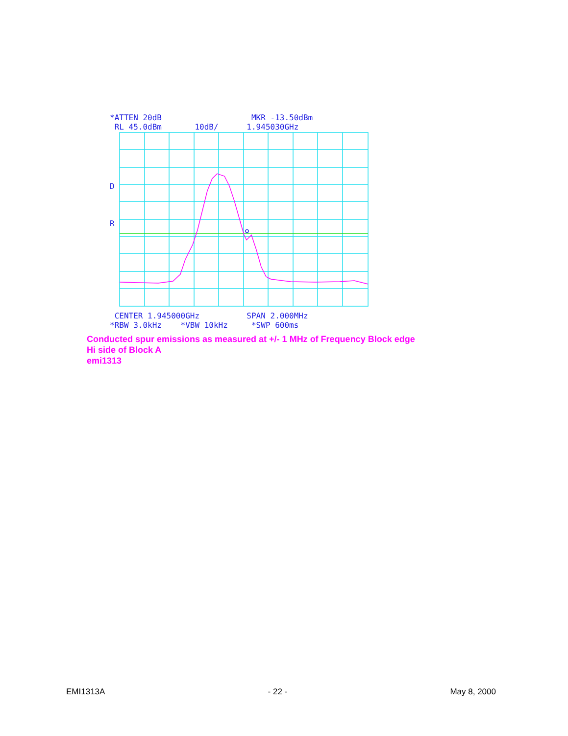*ATTEN 20dB MKR -13.50dBm RL 45.0dBm 10dB/ 1.945030GHz
D
R
CENTER 1.945000GHz SPAN 2.000MHz *RBW 3.0kHz *VBW 10kHz *SWP 600ms
Conducted spur emissions as measured at +/- 1 MHz of Frequency Block edge
Hi side of Block A
emi1313
EMI1313A - 22 - May 8, 2000